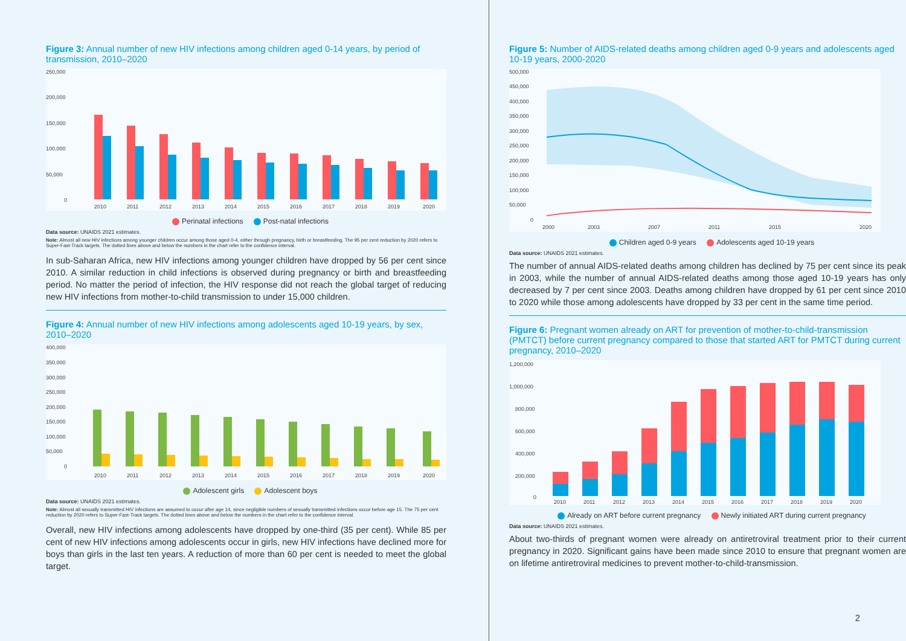Figure 3: Annual number of new HIV infections among children aged 0-14 years, by period of transmission, 2010–2020
250,000
200,000
150,000
100,000
50,000
0
2010
2011
2012
2013
2014
2015
2016
2017
2018
2019
2020
Perinatal infections Post-natal infections
Data source: UNAIDS 2021 estimates.
Note: Almost all new HIV infections among younger children occur among those aged 0-4, either through pregnancy, birth or breastfeeding. The 95 per cent reduction by 2020 refers to Super-Fast-Track targets. The dotted lines above and below the numbers in the chart refer to the confidence interval.
In sub-Saharan Africa, new HIV infections among younger children have dropped by 56 per cent since 2010. A similar reduction in child infections is observed during pregnancy or birth and breastfeeding period. No matter the period of infection, the HIV response did not reach the global target of reducing new HIV infections from mother-to-child transmission to under 15,000 children.
Figure 4: Annual number of new HIV infections among adolescents aged 10-19 years, by sex, 2010–2020
400,000
350,000
300,000
250,000
200,000
150,000
100,000
50,000
0
2010
2011
2012
2013
2014
2015
2016
2017
2018
2019
2020
Adolescent girls Adolescent boys
Data source: UNAIDS 2021 estimates.
Note: Almost all sexually transmitted HIV infections are assumed to occur after age 14, since negligible numbers of sexually transmitted infections occur before age 15. The 75 per cent reduction by 2020 refers to Super-Fast-Track targets. The dotted lines above and below the numbers in the chart refer to the confidence interval.
Overall, new HIV infections among adolescents have dropped by one-third (35 per cent). While 85 per cent of new HIV infections among adolescents occur in girls, new HIV infections have declined more for boys than girls in the last ten years. A reduction of more than 60 per cent is needed to meet the global target.
Figure 5: Number of AIDS-related deaths among children aged 0-9 years and adolescents aged 10-19 years, 2000-2020
500,000
450,000
400,000
350,000
300,000
250,000
200,000
150,000
100,000
50,000
0
2000
2003
2007
2011
2015
2020
Children aged 0-9 years Adolescents aged 10-19 years
Data source: UNAIDS 2021 estimates.
The number of annual AIDS-related deaths among children has declined by 75 per cent since its peak in 2003, while the number of annual AIDS-related deaths among those aged 10-19 years has only decreased by 7 per cent since 2003. Deaths among children have dropped by 61 per cent since 2010 to 2020 while those among adolescents have dropped by 33 per cent in the same time period.
Figure 6: Pregnant women already on ART for prevention of mother-to-child-transmission (PMTCT) before current pregnancy compared to those that started ART for PMTCT during current pregnancy, 2010–2020
1,200,000
1,000,000
800,000
600,000
400,000
200,000
0
2010
2011
2012
2013
2014
2015
2016
2017
2018
2019
2020
Already on ART before current pregnancy Newly initiated ART during current pregnancy
Data source: UNAIDS 2021 estimates.
About two-thirds of pregnant women were already on antiretroviral treatment prior to their current pregnancy in 2020. Significant gains have been made since 2010 to ensure that pregnant women are on lifetime antiretroviral medicines to prevent mother-to-child-transmission.
2